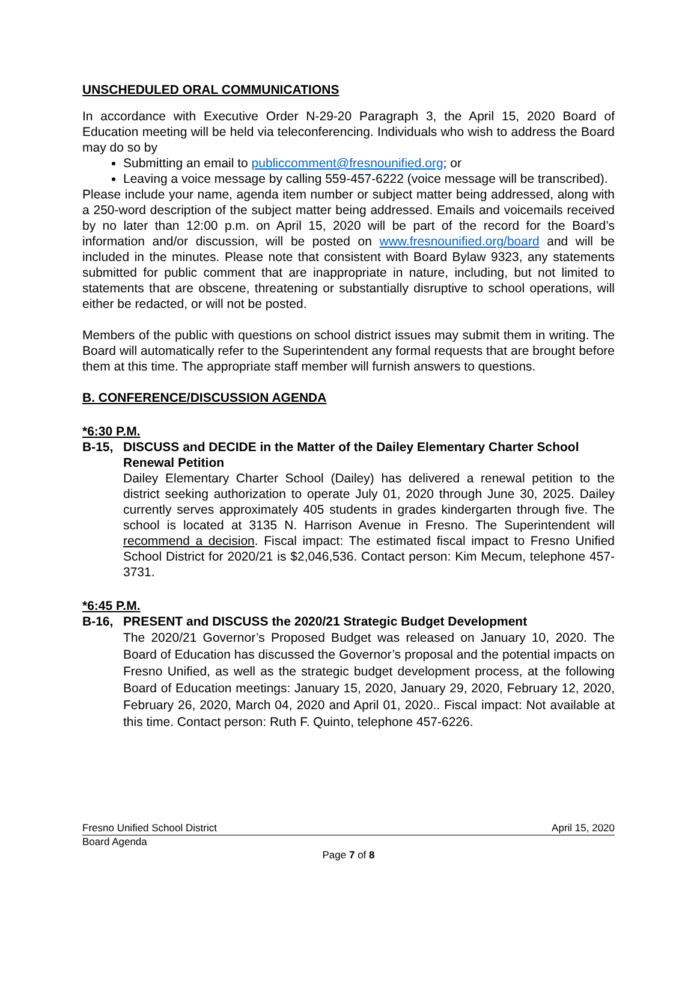UNSCHEDULED ORAL COMMUNICATIONS
In accordance with Executive Order N-29-20 Paragraph 3, the April 15, 2020 Board of Education meeting will be held via teleconferencing. Individuals who wish to address the Board may do so by
Submitting an email to publiccomment@fresnounified.org; or
Leaving a voice message by calling 559-457-6222 (voice message will be transcribed).
Please include your name, agenda item number or subject matter being addressed, along with a 250-word description of the subject matter being addressed. Emails and voicemails received by no later than 12:00 p.m. on April 15, 2020 will be part of the record for the Board’s information and/or discussion, will be posted on www.fresnounified.org/board and will be included in the minutes. Please note that consistent with Board Bylaw 9323, any statements submitted for public comment that are inappropriate in nature, including, but not limited to statements that are obscene, threatening or substantially disruptive to school operations, will either be redacted, or will not be posted.
Members of the public with questions on school district issues may submit them in writing. The Board will automatically refer to the Superintendent any formal requests that are brought before them at this time. The appropriate staff member will furnish answers to questions.
B. CONFERENCE/DISCUSSION AGENDA
*6:30 P.M.
B-15, DISCUSS and DECIDE in the Matter of the Dailey Elementary Charter School Renewal Petition
Dailey Elementary Charter School (Dailey) has delivered a renewal petition to the district seeking authorization to operate July 01, 2020 through June 30, 2025. Dailey currently serves approximately 405 students in grades kindergarten through five. The school is located at 3135 N. Harrison Avenue in Fresno. The Superintendent will recommend a decision. Fiscal impact: The estimated fiscal impact to Fresno Unified School District for 2020/21 is $2,046,536. Contact person: Kim Mecum, telephone 457-3731.
*6:45 P.M.
B-16, PRESENT and DISCUSS the 2020/21 Strategic Budget Development
The 2020/21 Governor’s Proposed Budget was released on January 10, 2020. The Board of Education has discussed the Governor’s proposal and the potential impacts on Fresno Unified, as well as the strategic budget development process, at the following Board of Education meetings: January 15, 2020, January 29, 2020, February 12, 2020, February 26, 2020, March 04, 2020 and April 01, 2020.. Fiscal impact: Not available at this time. Contact person: Ruth F. Quinto, telephone 457-6226.
Fresno Unified School District April 15, 2020
Board Agenda
Page 7 of 8